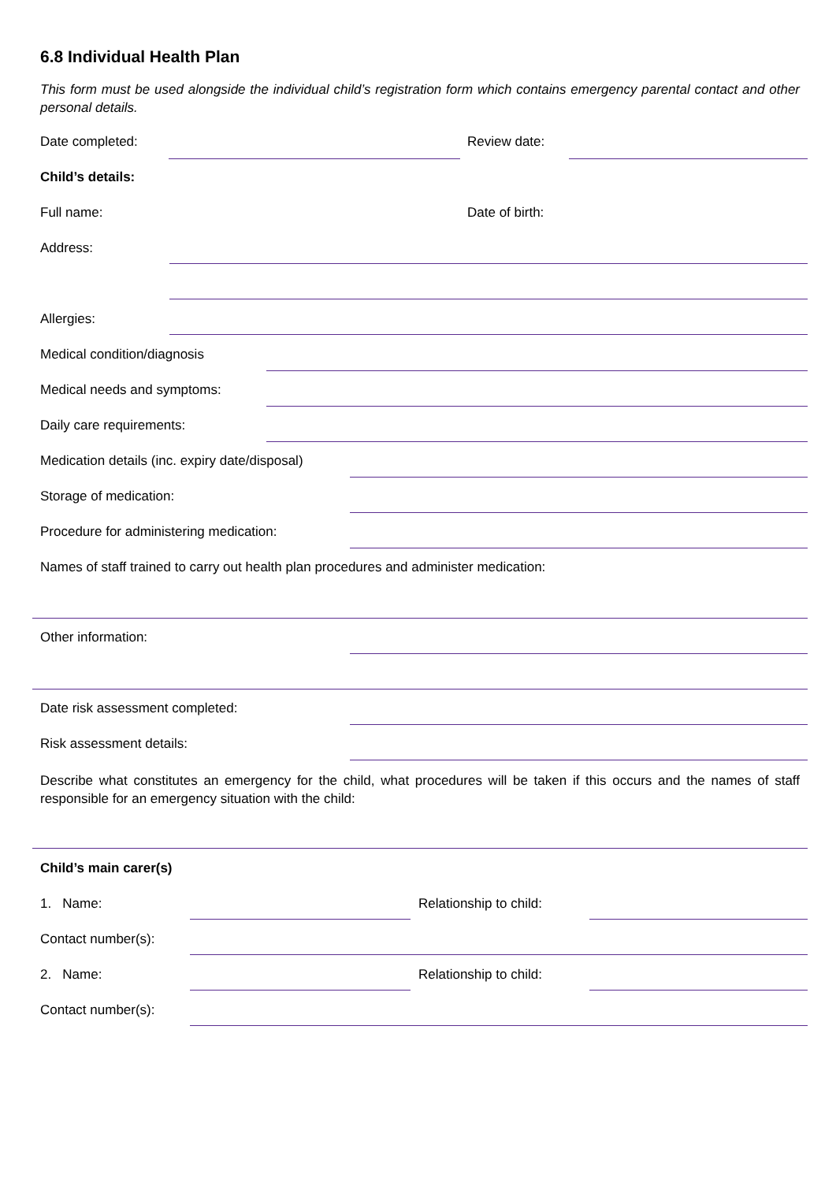6.8 Individual Health Plan
This form must be used alongside the individual child’s registration form which contains emergency parental contact and other personal details.
Date completed: Review date:
Child’s details:
Full name: Date of birth:
Address:
Allergies:
Medical condition/diagnosis
Medical needs and symptoms:
Daily care requirements:
Medication details (inc. expiry date/disposal)
Storage of medication:
Procedure for administering medication:
Names of staff trained to carry out health plan procedures and administer medication:
Other information:
Date risk assessment completed:
Risk assessment details:
Describe what constitutes an emergency for the child, what procedures will be taken if this occurs and the names of staff responsible for an emergency situation with the child:
Child’s main carer(s)
1. Name: Relationship to child:
Contact number(s):
2. Name: Relationship to child:
Contact number(s):